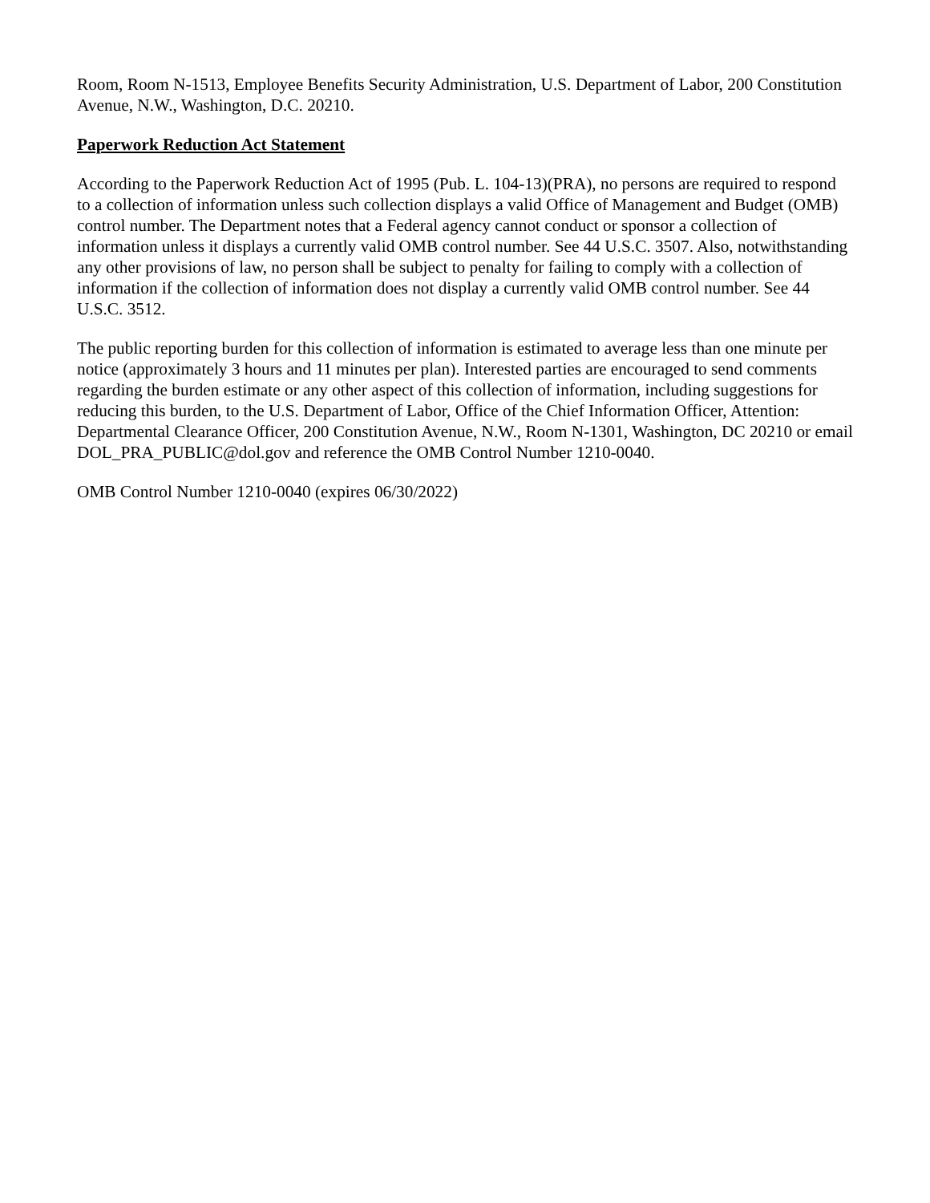Room, Room N-1513, Employee Benefits Security Administration, U.S. Department of Labor, 200 Constitution Avenue, N.W., Washington, D.C. 20210.
Paperwork Reduction Act Statement
According to the Paperwork Reduction Act of 1995 (Pub. L. 104-13)(PRA), no persons are required to respond to a collection of information unless such collection displays a valid Office of Management and Budget (OMB) control number. The Department notes that a Federal agency cannot conduct or sponsor a collection of information unless it displays a currently valid OMB control number. See 44 U.S.C. 3507. Also, notwithstanding any other provisions of law, no person shall be subject to penalty for failing to comply with a collection of information if the collection of information does not display a currently valid OMB control number. See 44 U.S.C. 3512.
The public reporting burden for this collection of information is estimated to average less than one minute per notice (approximately 3 hours and 11 minutes per plan). Interested parties are encouraged to send comments regarding the burden estimate or any other aspect of this collection of information, including suggestions for reducing this burden, to the U.S. Department of Labor, Office of the Chief Information Officer, Attention: Departmental Clearance Officer, 200 Constitution Avenue, N.W., Room N-1301, Washington, DC 20210 or email DOL_PRA_PUBLIC@dol.gov and reference the OMB Control Number 1210-0040.
OMB Control Number 1210-0040 (expires 06/30/2022)